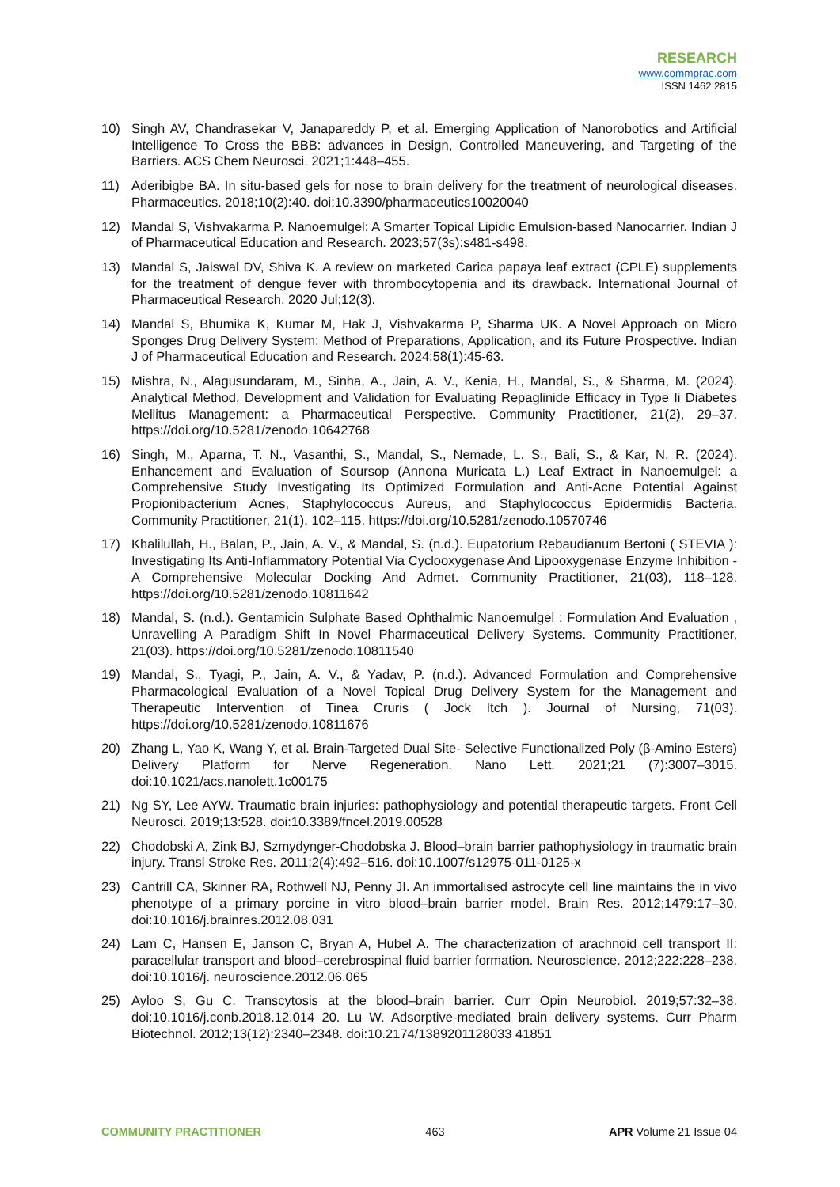RESEARCH
www.commprac.com
ISSN 1462 2815
10) Singh AV, Chandrasekar V, Janapareddy P, et al. Emerging Application of Nanorobotics and Artificial Intelligence To Cross the BBB: advances in Design, Controlled Maneuvering, and Targeting of the Barriers. ACS Chem Neurosci. 2021;1:448–455.
11) Aderibigbe BA. In situ-based gels for nose to brain delivery for the treatment of neurological diseases. Pharmaceutics. 2018;10(2):40. doi:10.3390/pharmaceutics10020040
12) Mandal S, Vishvakarma P. Nanoemulgel: A Smarter Topical Lipidic Emulsion-based Nanocarrier. Indian J of Pharmaceutical Education and Research. 2023;57(3s):s481-s498.
13) Mandal S, Jaiswal DV, Shiva K. A review on marketed Carica papaya leaf extract (CPLE) supplements for the treatment of dengue fever with thrombocytopenia and its drawback. International Journal of Pharmaceutical Research. 2020 Jul;12(3).
14) Mandal S, Bhumika K, Kumar M, Hak J, Vishvakarma P, Sharma UK. A Novel Approach on Micro Sponges Drug Delivery System: Method of Preparations, Application, and its Future Prospective. Indian J of Pharmaceutical Education and Research. 2024;58(1):45-63.
15) Mishra, N., Alagusundaram, M., Sinha, A., Jain, A. V., Kenia, H., Mandal, S., & Sharma, M. (2024). Analytical Method, Development and Validation for Evaluating Repaglinide Efficacy in Type Ii Diabetes Mellitus Management: a Pharmaceutical Perspective. Community Practitioner, 21(2), 29–37. https://doi.org/10.5281/zenodo.10642768
16) Singh, M., Aparna, T. N., Vasanthi, S., Mandal, S., Nemade, L. S., Bali, S., & Kar, N. R. (2024). Enhancement and Evaluation of Soursop (Annona Muricata L.) Leaf Extract in Nanoemulgel: a Comprehensive Study Investigating Its Optimized Formulation and Anti-Acne Potential Against Propionibacterium Acnes, Staphylococcus Aureus, and Staphylococcus Epidermidis Bacteria. Community Practitioner, 21(1), 102–115. https://doi.org/10.5281/zenodo.10570746
17) Khalilullah, H., Balan, P., Jain, A. V., & Mandal, S. (n.d.). Eupatorium Rebaudianum Bertoni ( STEVIA ): Investigating Its Anti-Inflammatory Potential Via Cyclooxygenase And Lipooxygenase Enzyme Inhibition - A Comprehensive Molecular Docking And Admet. Community Practitioner, 21(03), 118–128. https://doi.org/10.5281/zenodo.10811642
18) Mandal, S. (n.d.). Gentamicin Sulphate Based Ophthalmic Nanoemulgel : Formulation And Evaluation , Unravelling A Paradigm Shift In Novel Pharmaceutical Delivery Systems. Community Practitioner, 21(03). https://doi.org/10.5281/zenodo.10811540
19) Mandal, S., Tyagi, P., Jain, A. V., & Yadav, P. (n.d.). Advanced Formulation and Comprehensive Pharmacological Evaluation of a Novel Topical Drug Delivery System for the Management and Therapeutic Intervention of Tinea Cruris ( Jock Itch ). Journal of Nursing, 71(03). https://doi.org/10.5281/zenodo.10811676
20) Zhang L, Yao K, Wang Y, et al. Brain-Targeted Dual Site- Selective Functionalized Poly (β-Amino Esters) Delivery Platform for Nerve Regeneration. Nano Lett. 2021;21 (7):3007–3015. doi:10.1021/acs.nanolett.1c00175
21) Ng SY, Lee AYW. Traumatic brain injuries: pathophysiology and potential therapeutic targets. Front Cell Neurosci. 2019;13:528. doi:10.3389/fncel.2019.00528
22) Chodobski A, Zink BJ, Szmydynger-Chodobska J. Blood–brain barrier pathophysiology in traumatic brain injury. Transl Stroke Res. 2011;2(4):492–516. doi:10.1007/s12975-011-0125-x
23) Cantrill CA, Skinner RA, Rothwell NJ, Penny JI. An immortalised astrocyte cell line maintains the in vivo phenotype of a primary porcine in vitro blood–brain barrier model. Brain Res. 2012;1479:17–30. doi:10.1016/j.brainres.2012.08.031
24) Lam C, Hansen E, Janson C, Bryan A, Hubel A. The characterization of arachnoid cell transport II: paracellular transport and blood–cerebrospinal fluid barrier formation. Neuroscience. 2012;222:228–238. doi:10.1016/j. neuroscience.2012.06.065
25) Ayloo S, Gu C. Transcytosis at the blood–brain barrier. Curr Opin Neurobiol. 2019;57:32–38. doi:10.1016/j.conb.2018.12.014 20. Lu W. Adsorptive-mediated brain delivery systems. Curr Pharm Biotechnol. 2012;13(12):2340–2348. doi:10.2174/1389201128033 41851
COMMUNITY PRACTITIONER 463 APR Volume 21 Issue 04